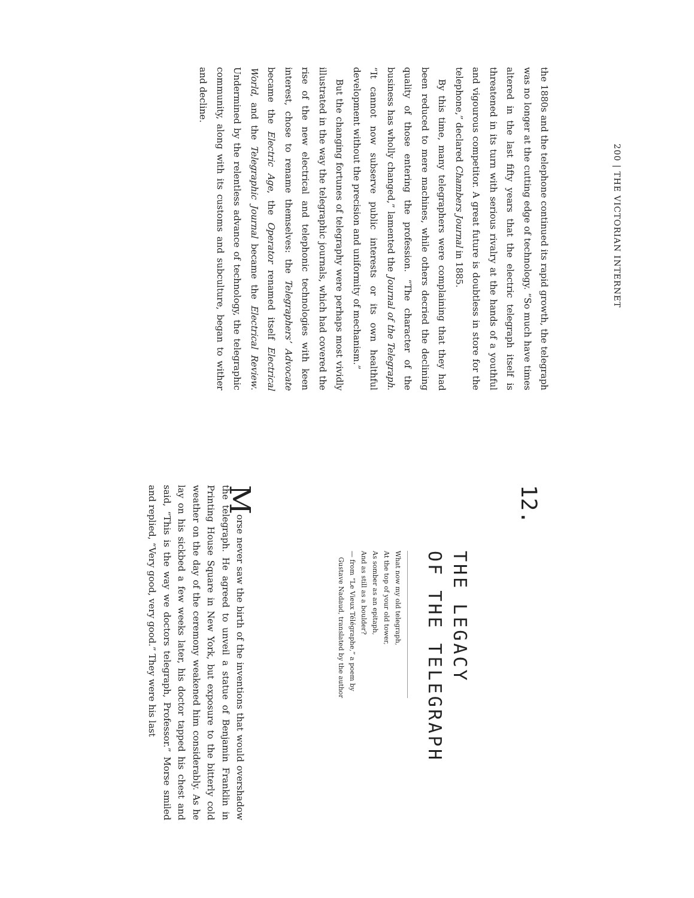200 | THE VICTORIAN INTERNET
the 1880s and the telephone continued its rapid growth, the telegraph was no longer at the cutting edge of technology. “So much have times altered in the last fifty years that the electric telegraph itself is threatened in its turn with serious rivalry at the hands of a youthful and vigourous competitor. A great future is doubtless in store for the telephone,” declared Chambers Journal in 1885.
By this time, many telegraphers were complaining that they had been reduced to mere machines, while others decried the declining quality of those entering the profession. “The character of the business has wholly changed,” lamented the Journal of the Telegraph. “It cannot now subserve public interests or its own healthful development without the precision and uniformity of mechanism.”
But the changing fortunes of telegraphy were perhaps most vividly illustrated in the way the telegraphic journals, which had covered the rise of the new electrical and telephonic technologies with keen interest, chose to rename themselves: the Telegraphers’ Advocate became the Electric Age, the Operator renamed itself Electrical World, and the Telegraphic Journal became the Electrical Review. Undermined by the relentless advance of technology, the telegraphic community, along with its customs and subculture, began to wither and decline.
12.
THE LEGACY
OF THE TELEGRAPH
What now my old telegraph,
At the top of your old tower,
As somber as an epitaph,
And as still as a boulder?
— from “Le Vieux Télégraphe,” a poem by
Gustave Nadaud, translated by the author
Morse never saw the birth of the inventions that would overshadow the telegraph. He agreed to unveil a statue of Benjamin Franklin in Printing House Square in New York, but exposure to the bitterly cold weather on the day of the ceremony weakened him considerably. As he lay on his sickbed a few weeks later, his doctor tapped his chest and said, “This is the way we doctors telegraph, Professor.” Morse smiled and replied, “Very good, very good.” They were his last